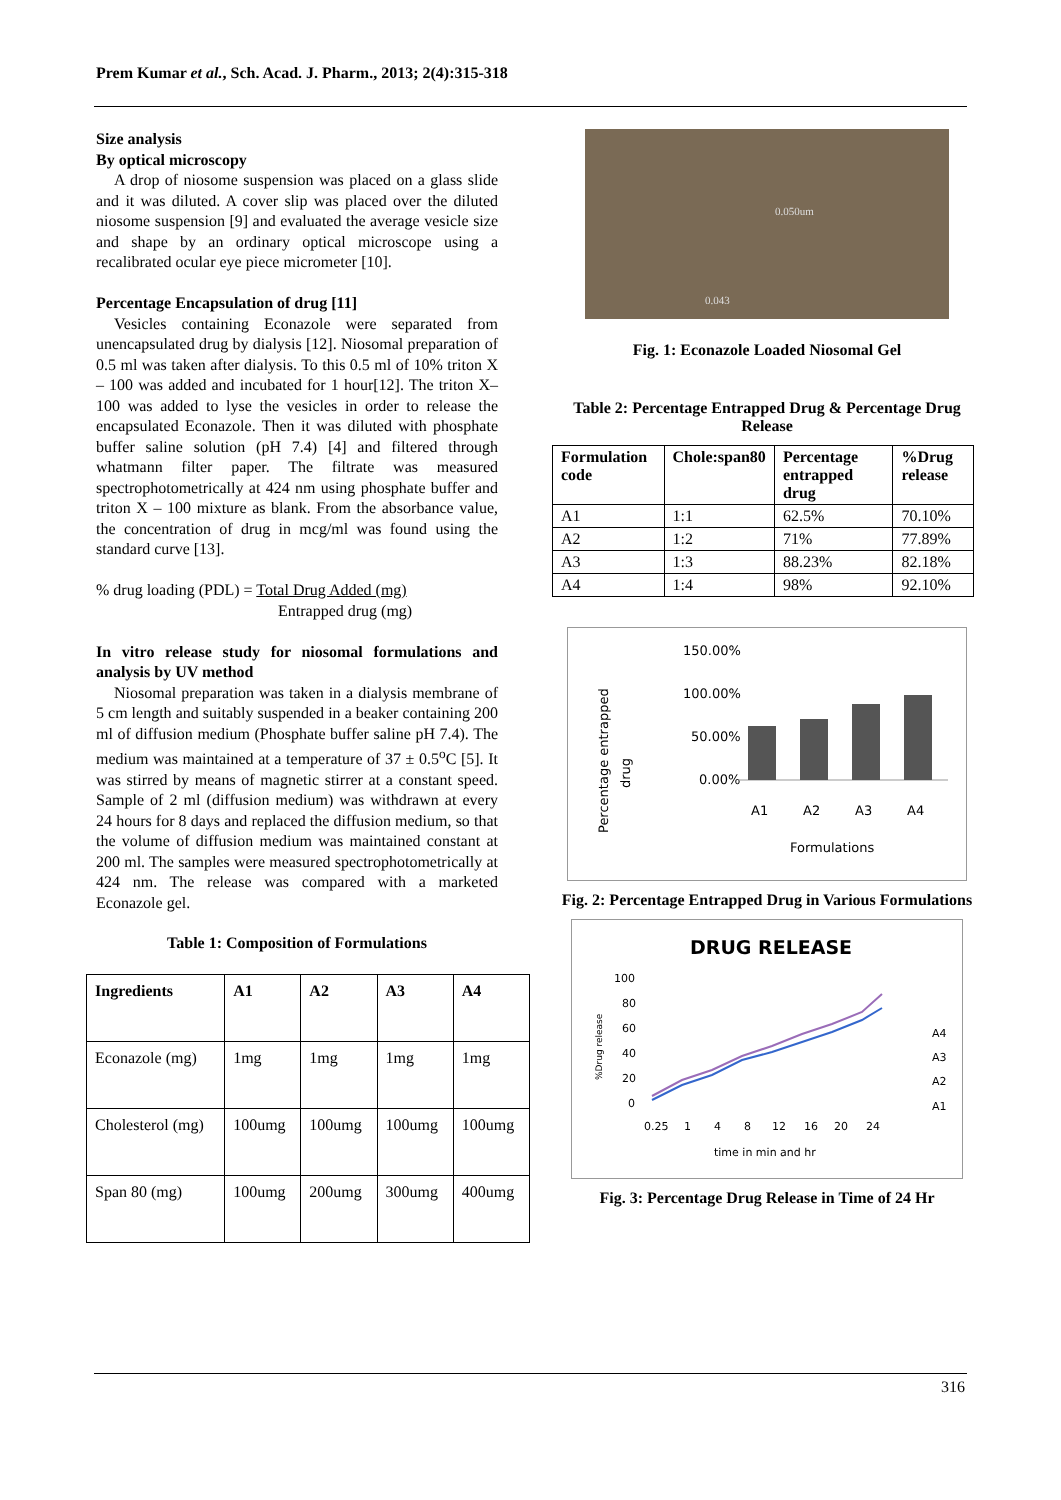Prem Kumar et al., Sch. Acad. J. Pharm., 2013; 2(4):315-318
Size analysis
By optical microscopy
A drop of niosome suspension was placed on a glass slide and it was diluted. A cover slip was placed over the diluted niosome suspension [9] and evaluated the average vesicle size and shape by an ordinary optical microscope using a recalibrated ocular eye piece micrometer [10].
Percentage Encapsulation of drug [11]
Vesicles containing Econazole were separated from unencapsulated drug by dialysis [12]. Niosomal preparation of 0.5 ml was taken after dialysis. To this 0.5 ml of 10% triton X – 100 was added and incubated for 1 hour[12]. The triton X–100 was added to lyse the vesicles in order to release the encapsulated Econazole. Then it was diluted with phosphate buffer saline solution (pH 7.4) [4] and filtered through whatmann filter paper. The filtrate was measured spectrophotometrically at 424 nm using phosphate buffer and triton X – 100 mixture as blank. From the absorbance value, the concentration of drug in mcg/ml was found using the standard curve [13].
% drug loading (PDL) = Total Drug Added (mg)
Entrapped drug (mg)
In vitro release study for niosomal formulations and analysis by UV method
Niosomal preparation was taken in a dialysis membrane of 5 cm length and suitably suspended in a beaker containing 200 ml of diffusion medium (Phosphate buffer saline pH 7.4). The medium was maintained at a temperature of 37 ± 0.5<sup>o</sup>C [5]. It was stirred by means of magnetic stirrer at a constant speed. Sample of 2 ml (diffusion medium) was withdrawn at every 24 hours for 8 days and replaced the diffusion medium, so that the volume of diffusion medium was maintained constant at 200 ml. The samples were measured spectrophotometrically at 424 nm. The release was compared with a marketed Econazole gel.
Table 1: Composition of Formulations
| Ingredients | A1 | A2 | A3 | A4 |
| --- | --- | --- | --- | --- |
| Econazole (mg) | 1mg | 1mg | 1mg | 1mg |
| Cholesterol (mg) | 100umg | 100umg | 100umg | 100umg |
| Span 80 (mg) | 100umg | 200umg | 300umg | 400umg |
0.050um
0.043
Fig. 1: Econazole Loaded Niosomal Gel
Table 2: Percentage Entrapped Drug & Percentage Drug Release
| Formulation code | Chole:span80 | Percentage entrapped drug | %Drug release |
| --- | --- | --- | --- |
| A1 | 1:1 | 62.5% | 70.10% |
| A2 | 1:2 | 71% | 77.89% |
| A3 | 1:3 | 88.23% | 82.18% |
| A4 | 1:4 | 98% | 92.10% |
150.00%
100.00%
50.00%
0.00%
A1
A2
A3
A4
Formulations
Percentage entrapped
drug
Fig. 2: Percentage Entrapped Drug in Various Formulations
DRUG RELEASE
100
80
60
40
20
0
0.25
1
4
8
12
16
20
24
time in min and hr
%Drug release
A4
A3
A2
A1
Fig. 3: Percentage Drug Release in Time of 24 Hr
316